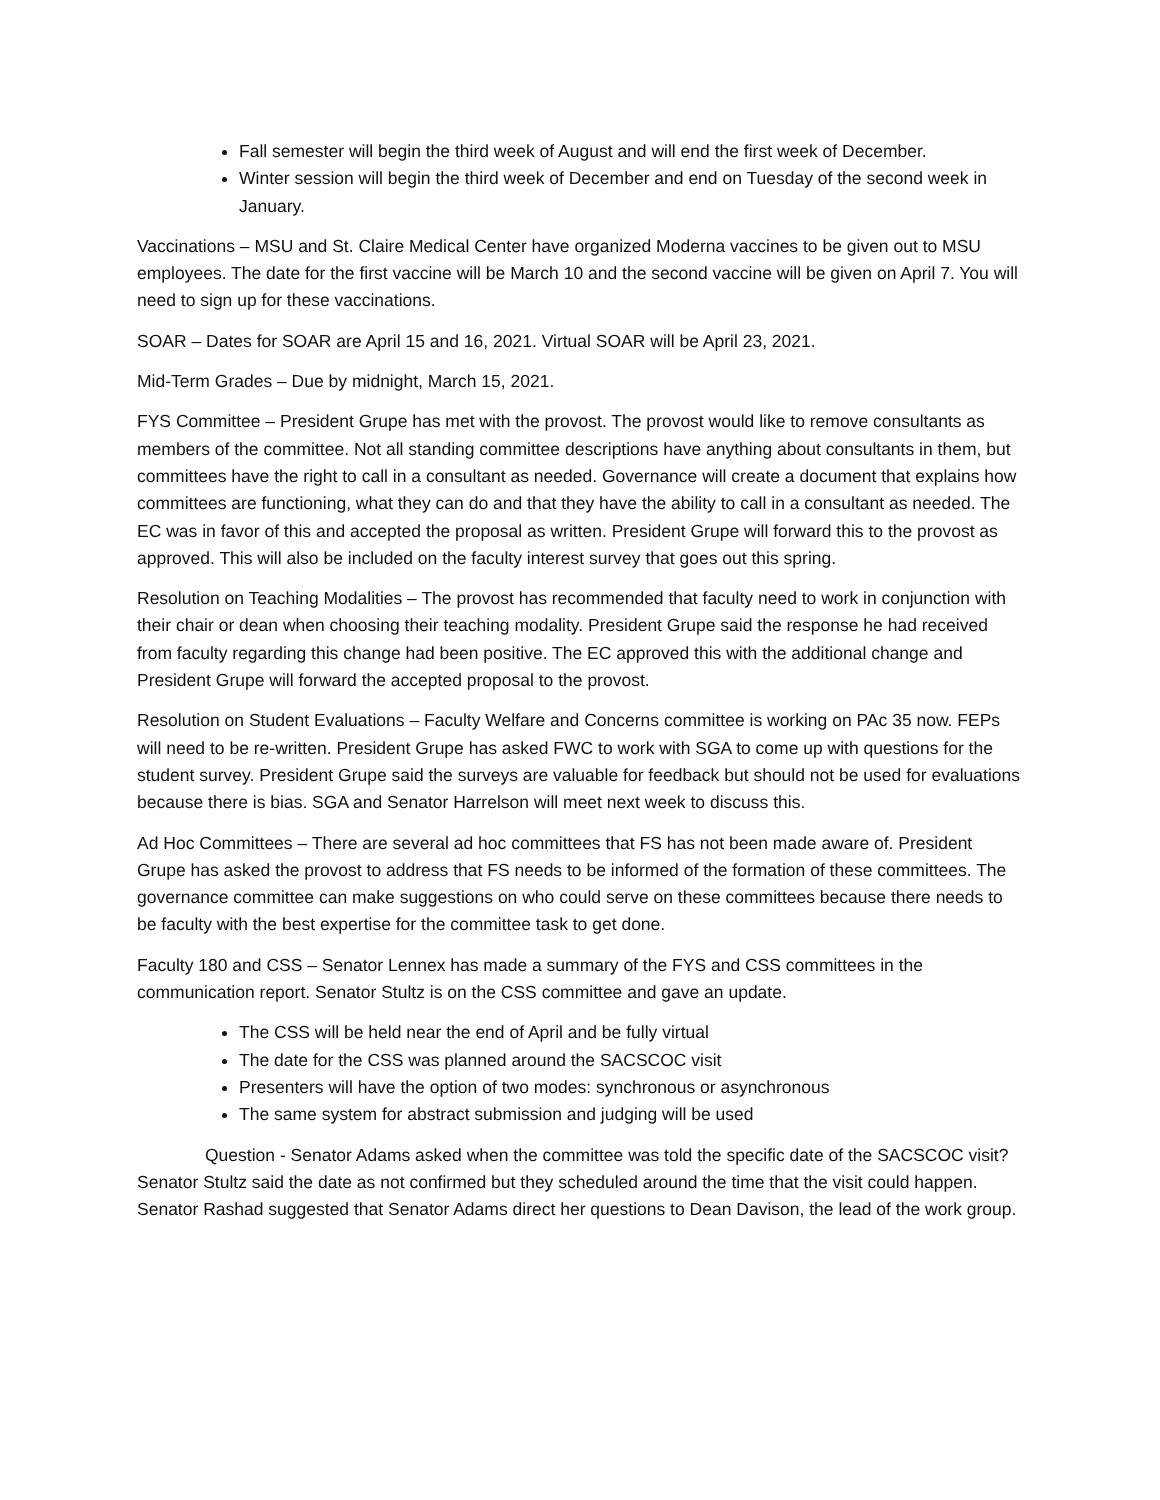Fall semester will begin the third week of August and will end the first week of December.
Winter session will begin the third week of December and end on Tuesday of the second week in January.
Vaccinations – MSU and St. Claire Medical Center have organized Moderna vaccines to be given out to MSU employees. The date for the first vaccine will be March 10 and the second vaccine will be given on April 7. You will need to sign up for these vaccinations.
SOAR – Dates for SOAR are April 15 and 16, 2021. Virtual SOAR will be April 23, 2021.
Mid-Term Grades – Due by midnight, March 15, 2021.
FYS Committee – President Grupe has met with the provost. The provost would like to remove consultants as members of the committee. Not all standing committee descriptions have anything about consultants in them, but committees have the right to call in a consultant as needed. Governance will create a document that explains how committees are functioning, what they can do and that they have the ability to call in a consultant as needed. The EC was in favor of this and accepted the proposal as written. President Grupe will forward this to the provost as approved. This will also be included on the faculty interest survey that goes out this spring.
Resolution on Teaching Modalities – The provost has recommended that faculty need to work in conjunction with their chair or dean when choosing their teaching modality. President Grupe said the response he had received from faculty regarding this change had been positive. The EC approved this with the additional change and President Grupe will forward the accepted proposal to the provost.
Resolution on Student Evaluations – Faculty Welfare and Concerns committee is working on PAc 35 now. FEPs will need to be re-written. President Grupe has asked FWC to work with SGA to come up with questions for the student survey. President Grupe said the surveys are valuable for feedback but should not be used for evaluations because there is bias. SGA and Senator Harrelson will meet next week to discuss this.
Ad Hoc Committees – There are several ad hoc committees that FS has not been made aware of. President Grupe has asked the provost to address that FS needs to be informed of the formation of these committees. The governance committee can make suggestions on who could serve on these committees because there needs to be faculty with the best expertise for the committee task to get done.
Faculty 180 and CSS – Senator Lennex has made a summary of the FYS and CSS committees in the communication report. Senator Stultz is on the CSS committee and gave an update.
The CSS will be held near the end of April and be fully virtual
The date for the CSS was planned around the SACSCOC visit
Presenters will have the option of two modes: synchronous or asynchronous
The same system for abstract submission and judging will be used
Question - Senator Adams asked when the committee was told the specific date of the SACSCOC visit? Senator Stultz said the date as not confirmed but they scheduled around the time that the visit could happen. Senator Rashad suggested that Senator Adams direct her questions to Dean Davison, the lead of the work group.